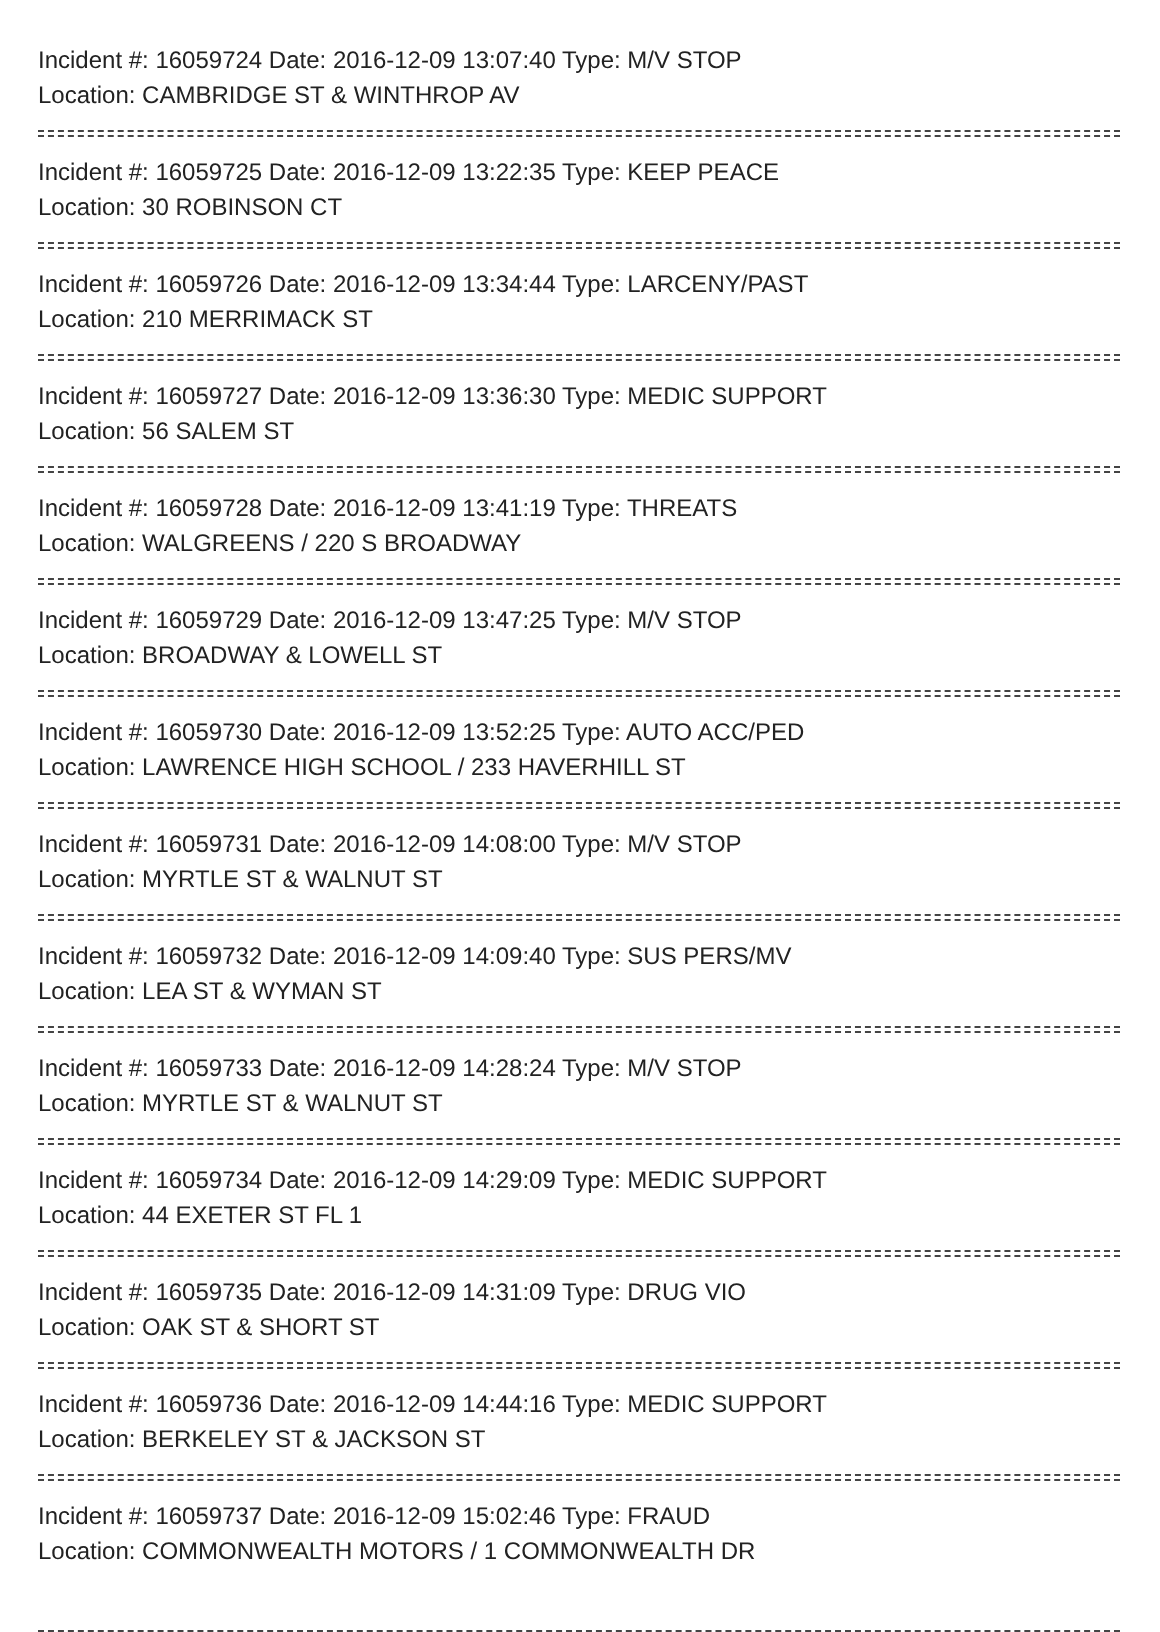Incident #: 16059724 Date: 2016-12-09 13:07:40 Type: M/V STOP
Location: CAMBRIDGE ST & WINTHROP AV
Incident #: 16059725 Date: 2016-12-09 13:22:35 Type: KEEP PEACE
Location: 30 ROBINSON CT
Incident #: 16059726 Date: 2016-12-09 13:34:44 Type: LARCENY/PAST
Location: 210 MERRIMACK ST
Incident #: 16059727 Date: 2016-12-09 13:36:30 Type: MEDIC SUPPORT
Location: 56 SALEM ST
Incident #: 16059728 Date: 2016-12-09 13:41:19 Type: THREATS
Location: WALGREENS / 220 S BROADWAY
Incident #: 16059729 Date: 2016-12-09 13:47:25 Type: M/V STOP
Location: BROADWAY & LOWELL ST
Incident #: 16059730 Date: 2016-12-09 13:52:25 Type: AUTO ACC/PED
Location: LAWRENCE HIGH SCHOOL / 233 HAVERHILL ST
Incident #: 16059731 Date: 2016-12-09 14:08:00 Type: M/V STOP
Location: MYRTLE ST & WALNUT ST
Incident #: 16059732 Date: 2016-12-09 14:09:40 Type: SUS PERS/MV
Location: LEA ST & WYMAN ST
Incident #: 16059733 Date: 2016-12-09 14:28:24 Type: M/V STOP
Location: MYRTLE ST & WALNUT ST
Incident #: 16059734 Date: 2016-12-09 14:29:09 Type: MEDIC SUPPORT
Location: 44 EXETER ST FL 1
Incident #: 16059735 Date: 2016-12-09 14:31:09 Type: DRUG VIO
Location: OAK ST & SHORT ST
Incident #: 16059736 Date: 2016-12-09 14:44:16 Type: MEDIC SUPPORT
Location: BERKELEY ST & JACKSON ST
Incident #: 16059737 Date: 2016-12-09 15:02:46 Type: FRAUD
Location: COMMONWEALTH MOTORS / 1 COMMONWEALTH DR